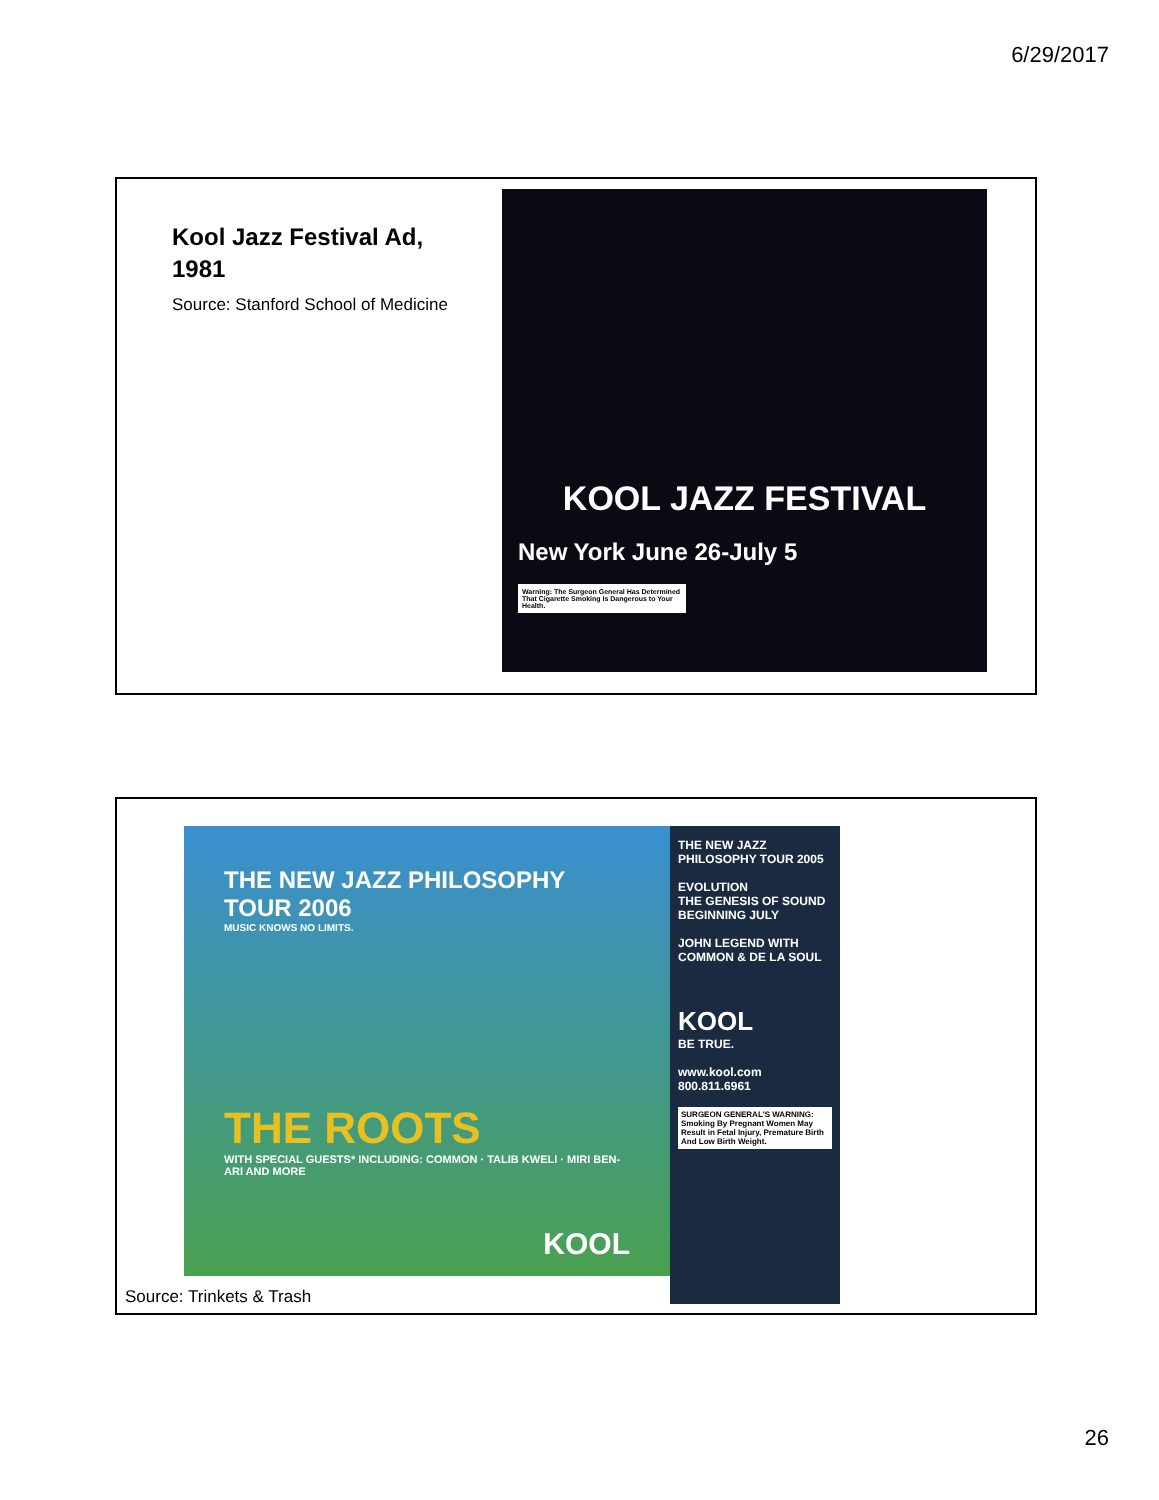6/29/2017
Kool Jazz Festival Ad, 1981
Source: Stanford School of Medicine
KOOL JAZZ FESTIVAL
New York June 26-July 5
Warning: The Surgeon General Has Determined That Cigarette Smoking Is Dangerous to Your Health.
THE NEW JAZZ PHILOSOPHY
TOUR 2006
MUSIC KNOWS NO LIMITS.
THE ROOTS
WITH SPECIAL GUESTS* INCLUDING: COMMON · TALIB KWELI · MIRI BEN-ARI AND MORE
KOOL
THE NEW JAZZ PHILOSOPHY TOUR 2005
EVOLUTION
THE GENESIS OF SOUND BEGINNING JULY
JOHN LEGEND WITH COMMON & DE LA SOUL
KOOL
BE TRUE.
www.kool.com 800.811.6961
SURGEON GENERAL'S WARNING: Smoking By Pregnant Women May Result in Fetal Injury, Premature Birth And Low Birth Weight.
Source: Trinkets & Trash
26